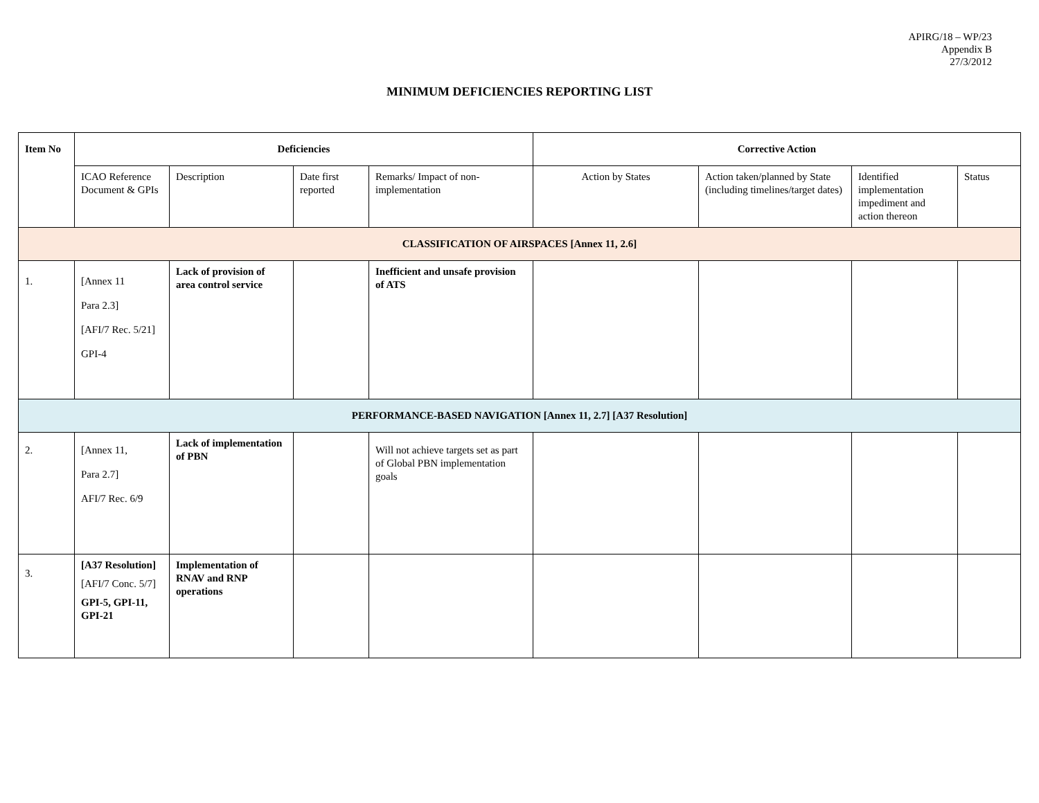APIRG/18 – WP/23
Appendix B
27/3/2012
MINIMUM DEFICIENCIES REPORTING LIST
| Item No | Deficiencies | | | | Corrective Action | | | |
| --- | --- | --- | --- | --- | --- | --- | --- | --- |
| | ICAO Reference Document & GPIs | Description | Date first reported | Remarks/ Impact of non-implementation | Action by States | Action taken/planned by State (including timelines/target dates) | Identified implementation impediment and action thereon | Status |
| CLASSIFICATION OF AIRSPACES [Annex 11, 2.6] | | | | | | | | |
| 1. | [Annex 11 Para 2.3] [AFI/7 Rec. 5/21] GPI-4 | Lack of provision of area control service | | Inefficient and unsafe provision of ATS | | | | |
| PERFORMANCE-BASED NAVIGATION [Annex 11, 2.7] [A37 Resolution] | | | | | | | | |
| 2. | [Annex 11, Para 2.7] AFI/7 Rec. 6/9 | Lack of implementation of PBN | | Will not achieve targets set as part of Global PBN implementation goals | | | | |
| 3. | [A37 Resolution] [AFI/7 Conc. 5/7] GPI-5, GPI-11, GPI-21 | Implementation of RNAV and RNP operations | | | | | | |